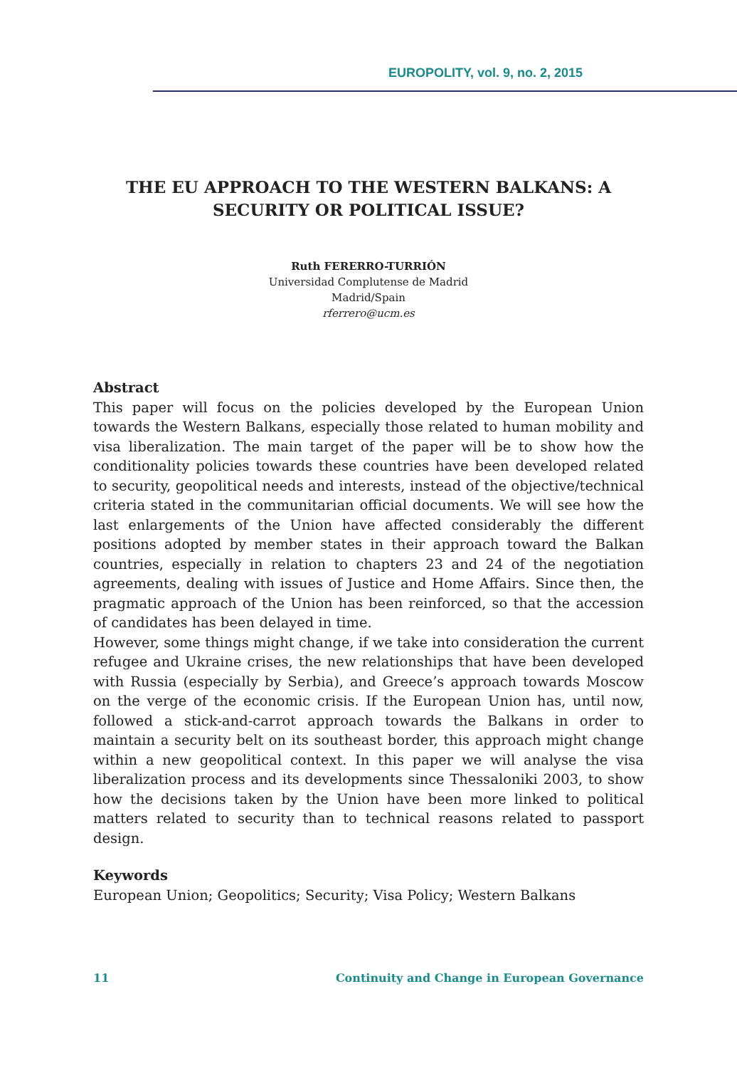EUROPOLITY, vol. 9, no. 2, 2015
THE EU APPROACH TO THE WESTERN BALKANS: A SECURITY OR POLITICAL ISSUE?
Ruth FERERRO-TURRIÓN
Universidad Complutense de Madrid
Madrid/Spain
rferrero@ucm.es
Abstract
This paper will focus on the policies developed by the European Union towards the Western Balkans, especially those related to human mobility and visa liberalization. The main target of the paper will be to show how the conditionality policies towards these countries have been developed related to security, geopolitical needs and interests, instead of the objective/technical criteria stated in the communitarian official documents. We will see how the last enlargements of the Union have affected considerably the different positions adopted by member states in their approach toward the Balkan countries, especially in relation to chapters 23 and 24 of the negotiation agreements, dealing with issues of Justice and Home Affairs. Since then, the pragmatic approach of the Union has been reinforced, so that the accession of candidates has been delayed in time.
However, some things might change, if we take into consideration the current refugee and Ukraine crises, the new relationships that have been developed with Russia (especially by Serbia), and Greece’s approach towards Moscow on the verge of the economic crisis. If the European Union has, until now, followed a stick-and-carrot approach towards the Balkans in order to maintain a security belt on its southeast border, this approach might change within a new geopolitical context. In this paper we will analyse the visa liberalization process and its developments since Thessaloniki 2003, to show how the decisions taken by the Union have been more linked to political matters related to security than to technical reasons related to passport design.
Keywords
European Union; Geopolitics; Security; Visa Policy; Western Balkans
11 Continuity and Change in European Governance